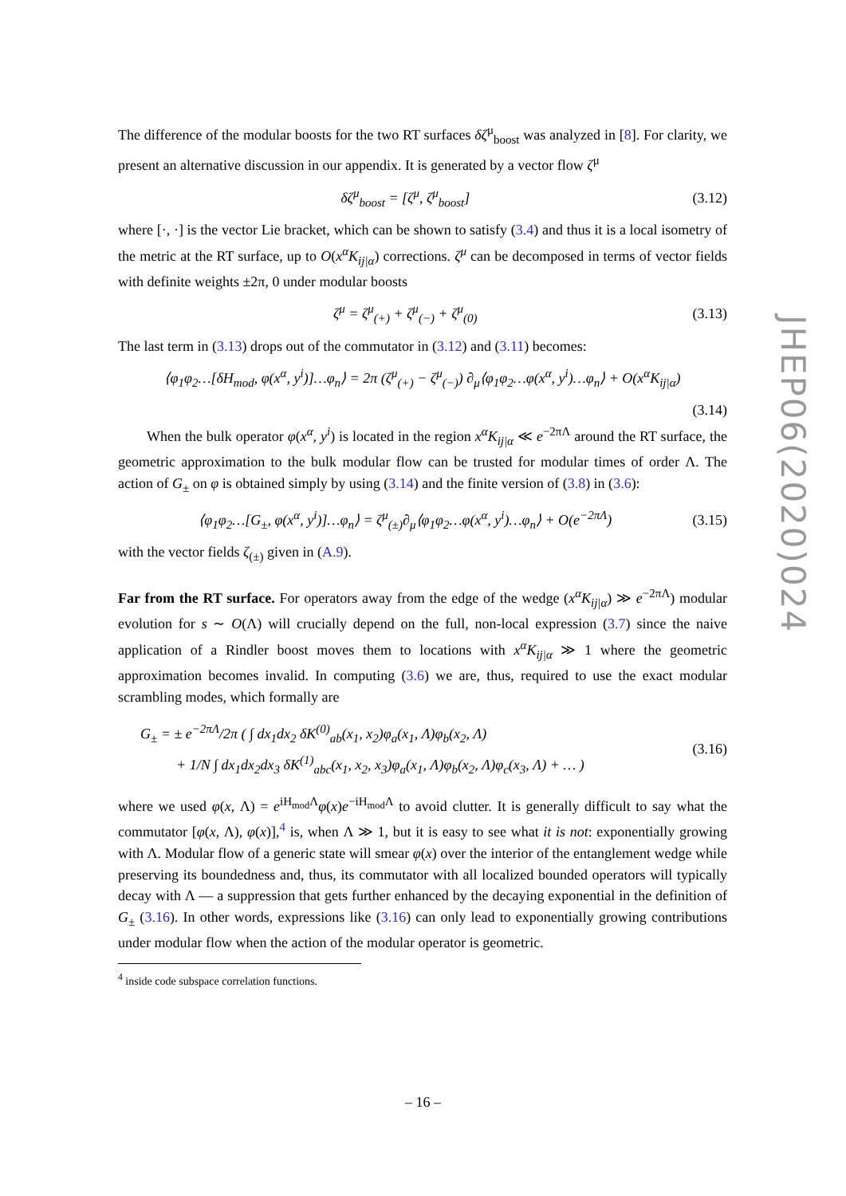The difference of the modular boosts for the two RT surfaces δζ<sup>μ</sup><sub>boost</sub> was analyzed in [8]. For clarity, we present an alternative discussion in our appendix. It is generated by a vector flow ζ<sup>μ</sup>
δζ<sup>μ</sup><sub>boost</sub> = [ζ<sup>μ</sup>, ζ<sup>μ</sup><sub>boost</sub>] (3.12)
where [·, ·] is the vector Lie bracket, which can be shown to satisfy (3.4) and thus it is a local isometry of the metric at the RT surface, up to O(x<sup>α</sup>K<sub>ij|α</sub>) corrections. ζ<sup>μ</sup> can be decomposed in terms of vector fields with definite weights ±2π, 0 under modular boosts
ζ<sup>μ</sup> = ζ<sup>μ</sup><sub>(+)</sub> + ζ<sup>μ</sup><sub>(−)</sub> + ζ<sup>μ</sup><sub>(0)</sub> (3.13)
The last term in (3.13) drops out of the commutator in (3.12) and (3.11) becomes:
⟨φ<sub>1</sub>φ<sub>2</sub>…[δH<sub>mod</sub>, φ(x<sup>α</sup>, y<sup>i</sup>)]…φ<sub>n</sub>⟩ = 2π (ζ<sup>μ</sup><sub>(+)</sub> − ζ<sup>μ</sup><sub>(−)</sub>) ∂<sub>μ</sub>⟨φ<sub>1</sub>φ<sub>2</sub>…φ(x<sup>α</sup>, y<sup>i</sup>)…φ<sub>n</sub>⟩ + O(x<sup>α</sup>K<sub>ij|α</sub>)
(3.14)
When the bulk operator φ(x<sup>α</sup>, y<sup>i</sup>) is located in the region x<sup>α</sup>K<sub>ij|α</sub> ≪ e<sup>−2πΛ</sup> around the RT surface, the geometric approximation to the bulk modular flow can be trusted for modular times of order Λ. The action of G<sub>±</sub> on φ is obtained simply by using (3.14) and the finite version of (3.8) in (3.6):
⟨φ<sub>1</sub>φ<sub>2</sub>…[G<sub>±</sub>, φ(x<sup>α</sup>, y<sup>i</sup>)]…φ<sub>n</sub>⟩ = ζ<sup>μ</sup><sub>(±)</sub>∂<sub>μ</sub>⟨φ<sub>1</sub>φ<sub>2</sub>…φ(x<sup>α</sup>, y<sup>i</sup>)…φ<sub>n</sub>⟩ + O(e<sup>−2πΛ</sup>) (3.15)
with the vector fields ζ<sub>(±)</sub> given in (A.9).
Far from the RT surface. For operators away from the edge of the wedge (x<sup>α</sup>K<sub>ij|α</sub>) ≫ e<sup>−2πΛ</sup>) modular evolution for s ∼ O(Λ) will crucially depend on the full, non-local expression (3.7) since the naive application of a Rindler boost moves them to locations with x<sup>α</sup>K<sub>ij|α</sub> ≫ 1 where the geometric approximation becomes invalid. In computing (3.6) we are, thus, required to use the exact modular scrambling modes, which formally are
G<sub>±</sub> = ± e<sup>−2πΛ</sup>/2π ( ∫ dx<sub>1</sub>dx<sub>2</sub> δK<sup>(0)</sup><sub>ab</sub>(x<sub>1</sub>, x<sub>2</sub>)φ<sub>a</sub>(x<sub>1</sub>, Λ)φ<sub>b</sub>(x<sub>2</sub>, Λ)
+ 1/N ∫ dx<sub>1</sub>dx<sub>2</sub>dx<sub>3</sub> δK<sup>(1)</sup><sub>abc</sub>(x<sub>1</sub>, x<sub>2</sub>, x<sub>3</sub>)φ<sub>a</sub>(x<sub>1</sub>, Λ)φ<sub>b</sub>(x<sub>2</sub>, Λ)φ<sub>c</sub>(x<sub>3</sub>, Λ) + … ) (3.16)
where we used φ(x, Λ) = e<sup>iH<sub>mod</sub>Λ</sup>φ(x)e<sup>−iH<sub>mod</sub>Λ</sup> to avoid clutter. It is generally difficult to say what the commutator [φ(x, Λ), φ(x)],<sup>4</sup> is, when Λ ≫ 1, but it is easy to see what it is not: exponentially growing with Λ. Modular flow of a generic state will smear φ(x) over the interior of the entanglement wedge while preserving its boundedness and, thus, its commutator with all localized bounded operators will typically decay with Λ — a suppression that gets further enhanced by the decaying exponential in the definition of G<sub>±</sub> (3.16). In other words, expressions like (3.16) can only lead to exponentially growing contributions under modular flow when the action of the modular operator is geometric.
<sup>4</sup> inside code subspace correlation functions.
JHEP06(2020)024
– 16 –